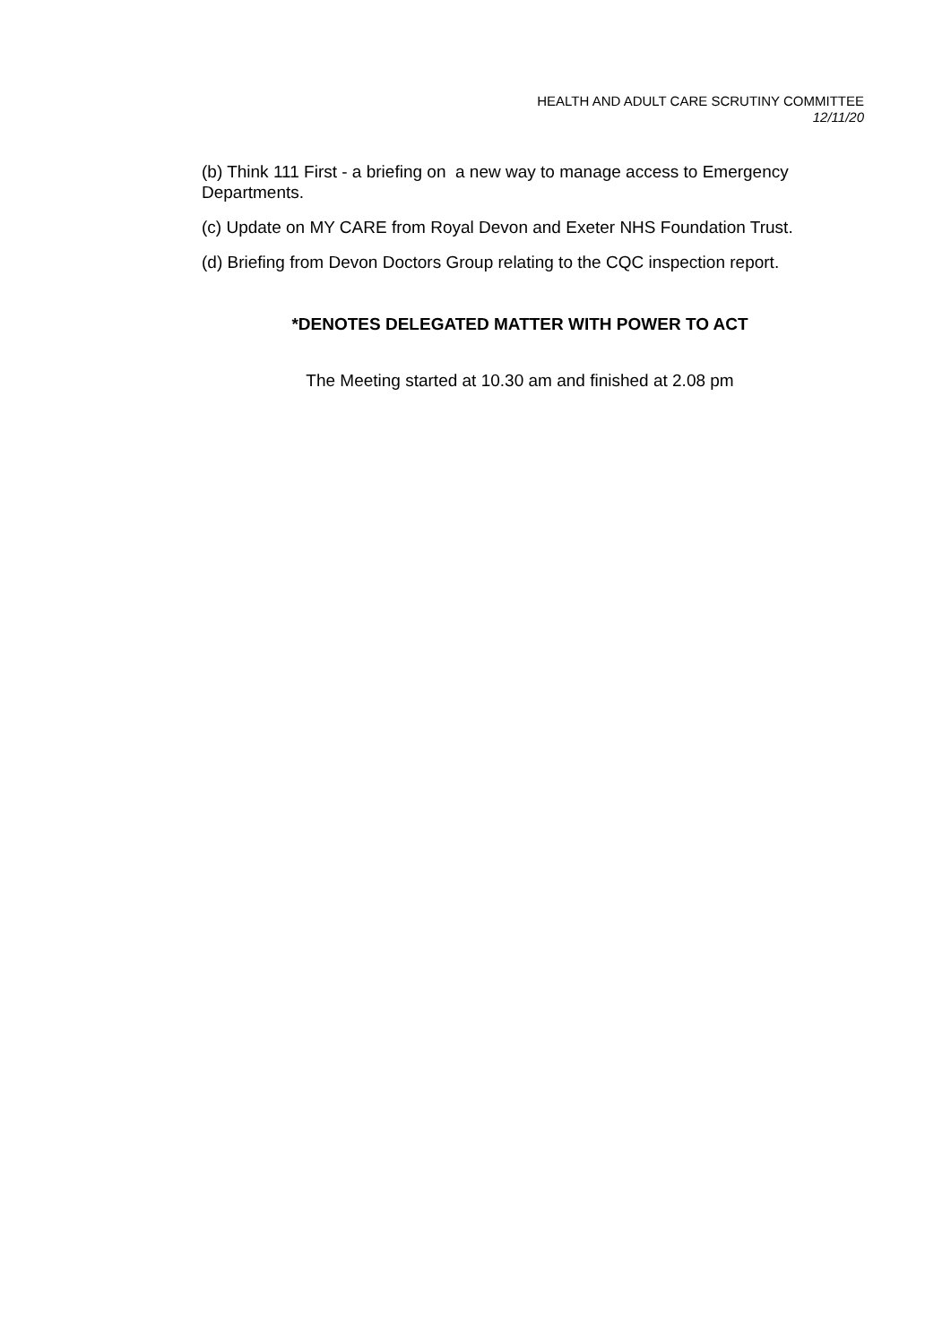HEALTH AND ADULT CARE SCRUTINY COMMITTEE
12/11/20
(b) Think 111 First - a briefing on a new way to manage access to Emergency Departments.
(c) Update on MY CARE from Royal Devon and Exeter NHS Foundation Trust.
(d) Briefing from Devon Doctors Group relating to the CQC inspection report.
*DENOTES DELEGATED MATTER WITH POWER TO ACT
The Meeting started at 10.30 am and finished at 2.08 pm